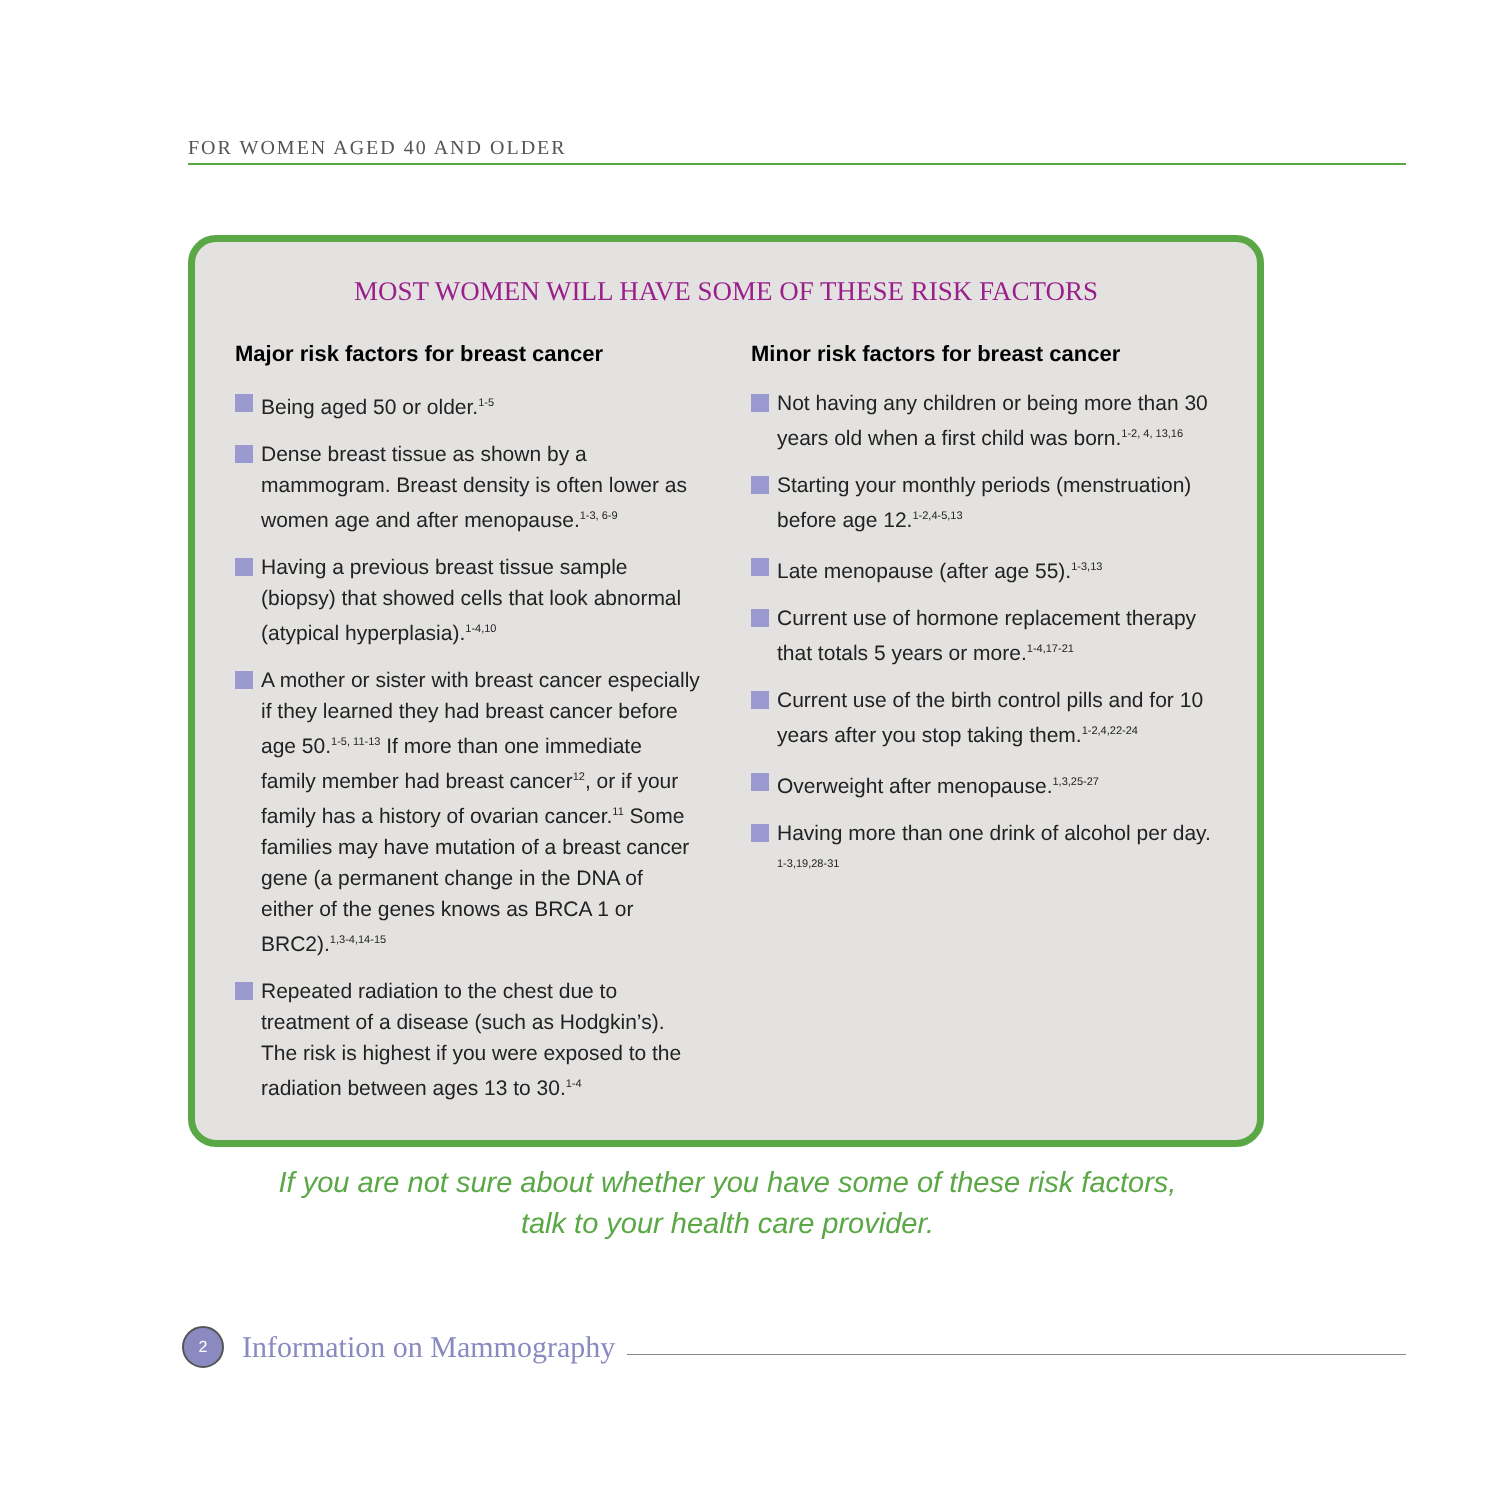FOR WOMEN AGED 40 AND OLDER
MOST WOMEN WILL HAVE SOME OF THESE RISK FACTORS
Major risk factors for breast cancer
Being aged 50 or older.<sup>1-5</sup>
Dense breast tissue as shown by a mammogram. Breast density is often lower as women age and after menopause.<sup>1-3, 6-9</sup>
Having a previous breast tissue sample (biopsy) that showed cells that look abnormal (atypical hyperplasia).<sup>1-4,10</sup>
A mother or sister with breast cancer especially if they learned they had breast cancer before age 50.<sup>1-5, 11-13</sup> If more than one immediate family member had breast cancer<sup>12</sup>, or if your family has a history of ovarian cancer.<sup>11</sup> Some families may have mutation of a breast cancer gene (a permanent change in the DNA of either of the genes knows as BRCA 1 or BRC2).<sup>1,3-4,14-15</sup>
Repeated radiation to the chest due to treatment of a disease (such as Hodgkin’s). The risk is highest if you were exposed to the radiation between ages 13 to 30.<sup>1-4</sup>
Minor risk factors for breast cancer
Not having any children or being more than 30 years old when a first child was born.<sup>1-2, 4, 13,16</sup>
Starting your monthly periods (menstruation) before age 12.<sup>1-2,4-5,13</sup>
Late menopause (after age 55).<sup>1-3,13</sup>
Current use of hormone replacement therapy that totals 5 years or more.<sup>1-4,17-21</sup>
Current use of the birth control pills and for 10 years after you stop taking them.<sup>1-2,4,22-24</sup>
Overweight after menopause.<sup>1,3,25-27</sup>
Having more than one drink of alcohol per day. <sup>1-3,19,28-31</sup>
If you are not sure about whether you have some of these risk factors,
talk to your health care provider.
2 Information on Mammography